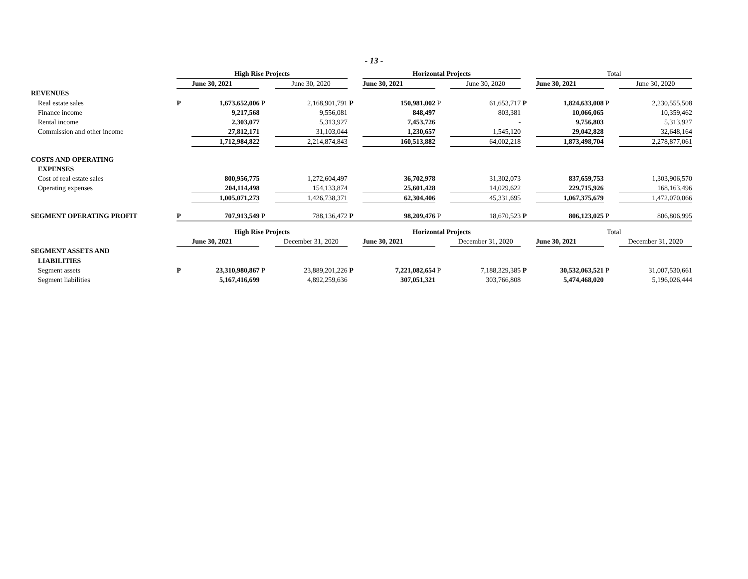- 13 -
| | High Rise Projects | | | | | Horizontal Projects | | | | Total | | |
| | June 30, 2021 | | | June 30, 2020 | | June 30, 2021 | | June 30, 2020 | | June 30, 2021 | | June 30, 2020 |
| REVENUES | | | | | | | | | | | | |
| Real estate sales | P | 1,673,652,006 | P | 2,168,901,791 | P | 150,981,002 | P | 61,653,717 | P | 1,824,633,008 | P | 2,230,555,508 |
| Finance income | | 9,217,568 | | 9,556,081 | | 848,497 | | 803,381 | | 10,066,065 | | 10,359,462 |
| Rental income | | 2,303,077 | | 5,313,927 | | 7,453,726 | | - | | 9,756,803 | | 5,313,927 |
| Commission and other income | | 27,812,171 | | 31,103,044 | | 1,230,657 | | 1,545,120 | | 29,042,828 | | 32,648,164 |
| | | 1,712,984,822 | | 2,214,874,843 | | 160,513,882 | | 64,002,218 | | 1,873,498,704 | | 2,278,877,061 |
| COSTS AND OPERATING | | | | | | | | | | | | |
| EXPENSES | | | | | | | | | | | | |
| Cost of real estate sales | | 800,956,775 | | 1,272,604,497 | | 36,702,978 | | 31,302,073 | | 837,659,753 | | 1,303,906,570 |
| Operating expenses | | 204,114,498 | | 154,133,874 | | 25,601,428 | | 14,029,622 | | 229,715,926 | | 168,163,496 |
| | | 1,005,071,273 | | 1,426,738,371 | | 62,304,406 | | 45,331,695 | | 1,067,375,679 | | 1,472,070,066 |
| SEGMENT OPERATING PROFIT | P | 707,913,549 | P | 788,136,472 | P | 98,209,476 | P | 18,670,523 | P | 806,123,025 | P | 806,806,995 |
| | High Rise Projects | | | | | Horizontal Projects | | | | Total | | |
| | June 30, 2021 | | | December 31, 2020 | | June 30, 2021 | | December 31, 2020 | | June 30, 2021 | | December 31, 2020 |
| SEGMENT ASSETS AND | | | | | | | | | | | | |
| LIABILITIES | | | | | | | | | | | | |
| Segment assets | P | 23,310,980,867 | P | 23,889,201,226 | P | 7,221,082,654 | P | 7,188,329,385 | P | 30,532,063,521 | P | 31,007,530,661 |
| Segment liabilities | | 5,167,416,699 | | 4,892,259,636 | | 307,051,321 | | 303,766,808 | | 5,474,468,020 | | 5,196,026,444 |